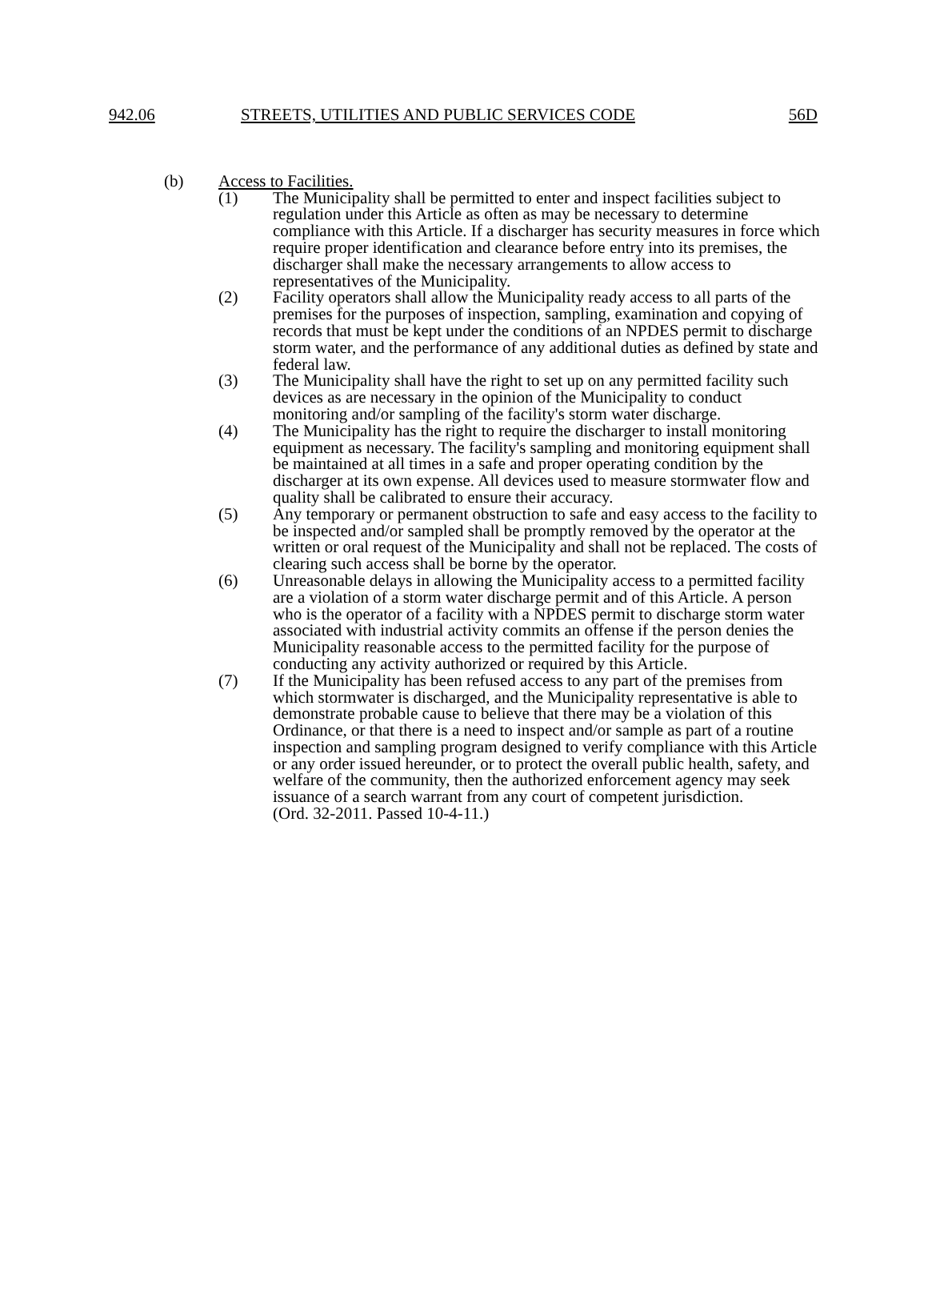942.06 STREETS, UTILITIES AND PUBLIC SERVICES CODE 56D
(b) Access to Facilities.
(1) The Municipality shall be permitted to enter and inspect facilities subject to regulation under this Article as often as may be necessary to determine compliance with this Article. If a discharger has security measures in force which require proper identification and clearance before entry into its premises, the discharger shall make the necessary arrangements to allow access to representatives of the Municipality.
(2) Facility operators shall allow the Municipality ready access to all parts of the premises for the purposes of inspection, sampling, examination and copying of records that must be kept under the conditions of an NPDES permit to discharge storm water, and the performance of any additional duties as defined by state and federal law.
(3) The Municipality shall have the right to set up on any permitted facility such devices as are necessary in the opinion of the Municipality to conduct monitoring and/or sampling of the facility's storm water discharge.
(4) The Municipality has the right to require the discharger to install monitoring equipment as necessary. The facility's sampling and monitoring equipment shall be maintained at all times in a safe and proper operating condition by the discharger at its own expense. All devices used to measure stormwater flow and quality shall be calibrated to ensure their accuracy.
(5) Any temporary or permanent obstruction to safe and easy access to the facility to be inspected and/or sampled shall be promptly removed by the operator at the written or oral request of the Municipality and shall not be replaced. The costs of clearing such access shall be borne by the operator.
(6) Unreasonable delays in allowing the Municipality access to a permitted facility are a violation of a storm water discharge permit and of this Article. A person who is the operator of a facility with a NPDES permit to discharge storm water associated with industrial activity commits an offense if the person denies the Municipality reasonable access to the permitted facility for the purpose of conducting any activity authorized or required by this Article.
(7) If the Municipality has been refused access to any part of the premises from which stormwater is discharged, and the Municipality representative is able to demonstrate probable cause to believe that there may be a violation of this Ordinance, or that there is a need to inspect and/or sample as part of a routine inspection and sampling program designed to verify compliance with this Article or any order issued hereunder, or to protect the overall public health, safety, and welfare of the community, then the authorized enforcement agency may seek issuance of a search warrant from any court of competent jurisdiction.
(Ord. 32-2011. Passed 10-4-11.)